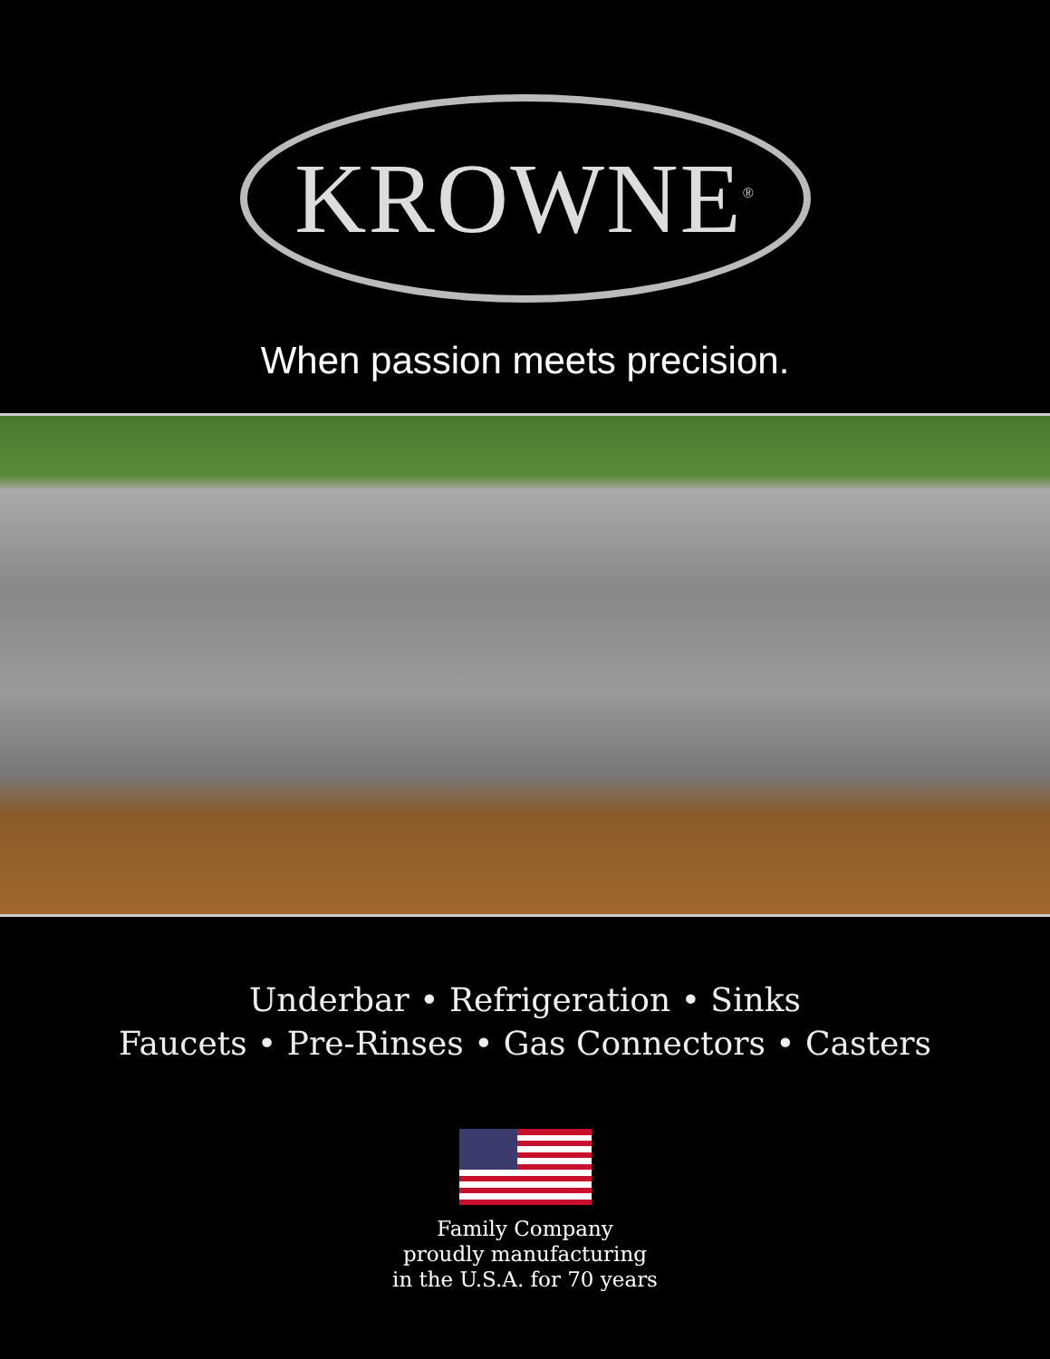KROWNE<sup>®</sup>
When passion meets precision.
Underbar • Refrigeration • Sinks
Faucets • Pre-Rinses • Gas Connectors • Casters
Family Company
proudly manufacturing
in the U.S.A. for 70 years